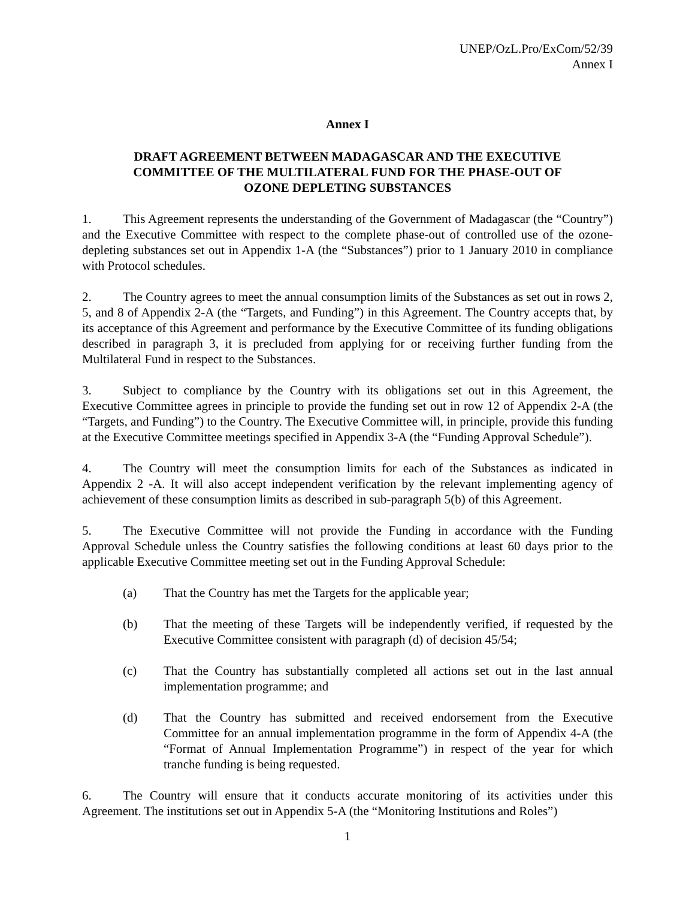UNEP/OzL.Pro/ExCom/52/39
Annex I
Annex I
DRAFT AGREEMENT BETWEEN MADAGASCAR AND THE EXECUTIVE
COMMITTEE OF THE MULTILATERAL FUND FOR THE PHASE-OUT OF
OZONE DEPLETING SUBSTANCES
1. This Agreement represents the understanding of the Government of Madagascar (the “Country”) and the Executive Committee with respect to the complete phase-out of controlled use of the ozone-depleting substances set out in Appendix 1-A (the “Substances”) prior to 1 January 2010 in compliance with Protocol schedules.
2. The Country agrees to meet the annual consumption limits of the Substances as set out in rows 2, 5, and 8 of Appendix 2-A (the “Targets, and Funding”) in this Agreement. The Country accepts that, by its acceptance of this Agreement and performance by the Executive Committee of its funding obligations described in paragraph 3, it is precluded from applying for or receiving further funding from the Multilateral Fund in respect to the Substances.
3. Subject to compliance by the Country with its obligations set out in this Agreement, the Executive Committee agrees in principle to provide the funding set out in row 12 of Appendix 2-A (the “Targets, and Funding”) to the Country. The Executive Committee will, in principle, provide this funding at the Executive Committee meetings specified in Appendix 3-A (the “Funding Approval Schedule”).
4. The Country will meet the consumption limits for each of the Substances as indicated in Appendix 2 -A. It will also accept independent verification by the relevant implementing agency of achievement of these consumption limits as described in sub-paragraph 5(b) of this Agreement.
5. The Executive Committee will not provide the Funding in accordance with the Funding Approval Schedule unless the Country satisfies the following conditions at least 60 days prior to the applicable Executive Committee meeting set out in the Funding Approval Schedule:
(a) That the Country has met the Targets for the applicable year;
(b) That the meeting of these Targets will be independently verified, if requested by the Executive Committee consistent with paragraph (d) of decision 45/54;
(c) That the Country has substantially completed all actions set out in the last annual implementation programme; and
(d) That the Country has submitted and received endorsement from the Executive Committee for an annual implementation programme in the form of Appendix 4-A (the “Format of Annual Implementation Programme”) in respect of the year for which tranche funding is being requested.
6. The Country will ensure that it conducts accurate monitoring of its activities under this Agreement. The institutions set out in Appendix 5-A (the “Monitoring Institutions and Roles”)
1